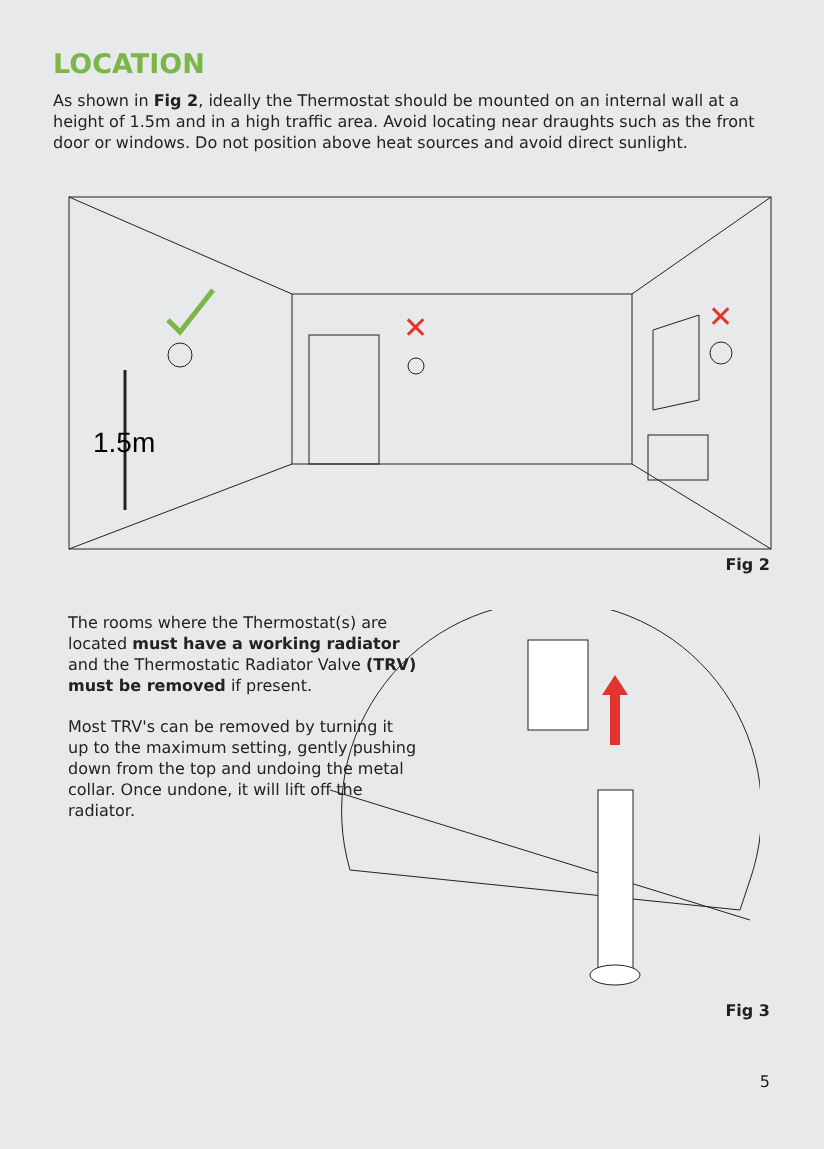LOCATION
As shown in Fig 2, ideally the Thermostat should be mounted on an internal wall at a height of 1.5m and in a high traffic area. Avoid locating near draughts such as the front door or windows. Do not position above heat sources and avoid direct sunlight.
✕
✕
1.5m
Fig 2
The rooms where the Thermostat(s) are located must have a working radiator and the Thermostatic Radiator Valve (TRV) must be removed if present.
Most TRV's can be removed by turning it up to the maximum setting, gently pushing down from the top and undoing the metal collar. Once undone, it will lift off the radiator.
Fig 3
5